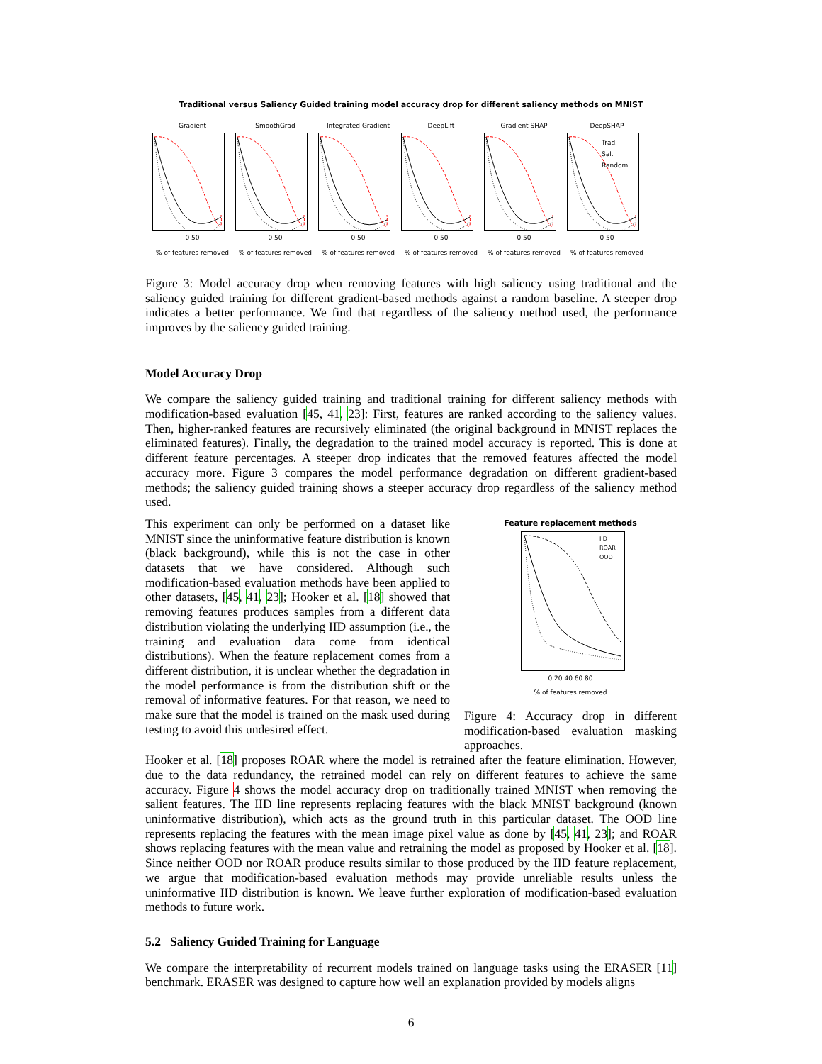Traditional versus Saliency Guided training model accuracy drop for different saliency methods on MNIST
Gradient0 50
% of features removed
SmoothGrad0 50
% of features removed
Integrated Gradient0 50
% of features removed
DeepLift0 50
% of features removed
Gradient SHAP0 50
% of features removed
DeepSHAP
Trad.
Sal.
Random
0 50
% of features removed
Figure 3: Model accuracy drop when removing features with high saliency using traditional and the saliency guided training for different gradient-based methods against a random baseline. A steeper drop indicates a better performance. We find that regardless of the saliency method used, the performance improves by the saliency guided training.
Model Accuracy Drop
We compare the saliency guided training and traditional training for different saliency methods with modification-based evaluation [45, 41, 23]: First, features are ranked according to the saliency values. Then, higher-ranked features are recursively eliminated (the original background in MNIST replaces the eliminated features). Finally, the degradation to the trained model accuracy is reported. This is done at different feature percentages. A steeper drop indicates that the removed features affected the model accuracy more. Figure 3 compares the model performance degradation on different gradient-based methods; the saliency guided training shows a steeper accuracy drop regardless of the saliency method used.
This experiment can only be performed on a dataset like MNIST since the uninformative feature distribution is known (black background), while this is not the case in other datasets that we have considered. Although such modification-based evaluation methods have been applied to other datasets, [45, 41, 23]; Hooker et al. [18] showed that removing features produces samples from a different data distribution violating the underlying IID assumption (i.e., the training and evaluation data come from identical distributions). When the feature replacement comes from a different distribution, it is unclear whether the degradation in the model performance is from the distribution shift or the removal of informative features. For that reason, we need to make sure that the model is trained on the mask used during testing to avoid this undesired effect.
Feature replacement methods
IID
ROAR
OOD
0 20 40 60 80
% of features removed
Figure 4: Accuracy drop in different modification-based evaluation masking approaches.
Hooker et al. [18] proposes ROAR where the model is retrained after the feature elimination. However, due to the data redundancy, the retrained model can rely on different features to achieve the same accuracy. Figure 4 shows the model accuracy drop on traditionally trained MNIST when removing the salient features. The IID line represents replacing features with the black MNIST background (known uninformative distribution), which acts as the ground truth in this particular dataset. The OOD line represents replacing the features with the mean image pixel value as done by [45, 41, 23]; and ROAR shows replacing features with the mean value and retraining the model as proposed by Hooker et al. [18]. Since neither OOD nor ROAR produce results similar to those produced by the IID feature replacement, we argue that modification-based evaluation methods may provide unreliable results unless the uninformative IID distribution is known. We leave further exploration of modification-based evaluation methods to future work.
5.2 Saliency Guided Training for Language
We compare the interpretability of recurrent models trained on language tasks using the ERASER [11] benchmark. ERASER was designed to capture how well an explanation provided by models aligns
6